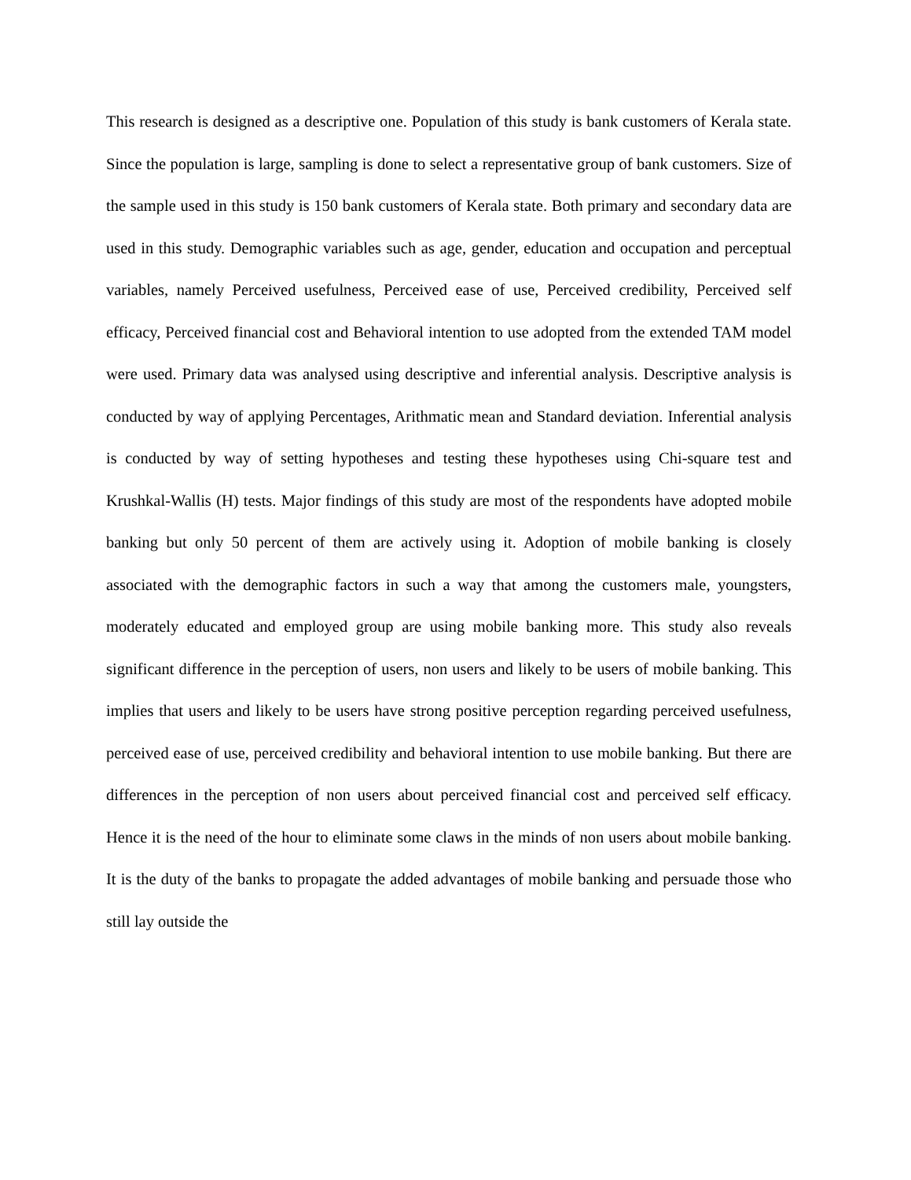This research is designed as a descriptive one. Population of this study is bank customers of Kerala state. Since the population is large, sampling is done to select a representative group of bank customers. Size of the sample used in this study is 150 bank customers of Kerala state. Both primary and secondary data are used in this study. Demographic variables such as age, gender, education and occupation and perceptual variables, namely Perceived usefulness, Perceived ease of use, Perceived credibility, Perceived self efficacy, Perceived financial cost and Behavioral intention to use adopted from the extended TAM model were used. Primary data was analysed using descriptive and inferential analysis. Descriptive analysis is conducted by way of applying Percentages, Arithmatic mean and Standard deviation. Inferential analysis is conducted by way of setting hypotheses and testing these hypotheses using Chi-square test and Krushkal-Wallis (H) tests. Major findings of this study are most of the respondents have adopted mobile banking but only 50 percent of them are actively using it. Adoption of mobile banking is closely associated with the demographic factors in such a way that among the customers male, youngsters, moderately educated and employed group are using mobile banking more. This study also reveals significant difference in the perception of users, non users and likely to be users of mobile banking. This implies that users and likely to be users have strong positive perception regarding perceived usefulness, perceived ease of use, perceived credibility and behavioral intention to use mobile banking. But there are differences in the perception of non users about perceived financial cost and perceived self efficacy. Hence it is the need of the hour to eliminate some claws in the minds of non users about mobile banking. It is the duty of the banks to propagate the added advantages of mobile banking and persuade those who still lay outside the